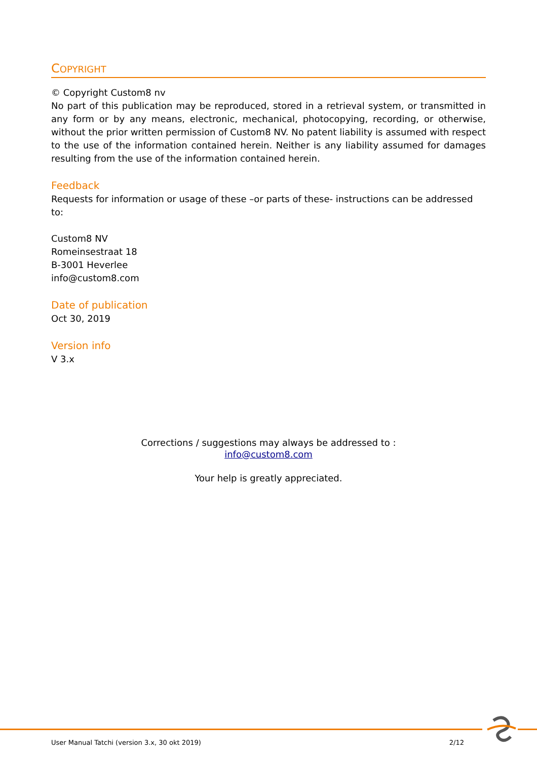COPYRIGHT
© Copyright Custom8 nv
No part of this publication may be reproduced, stored in a retrieval system, or transmitted in any form or by any means, electronic, mechanical, photocopying, recording, or otherwise, without the prior written permission of Custom8 NV. No patent liability is assumed with respect to the use of the information contained herein. Neither is any liability assumed for damages resulting from the use of the information contained herein.
Feedback
Requests for information or usage of these –or parts of these- instructions can be addressed to:
Custom8 NV
Romeinsestraat 18
B-3001 Heverlee
info@custom8.com
Date of publication
Oct 30, 2019
Version info
V 3.x
Corrections / suggestions may always be addressed to :
info@custom8.com
Your help is greatly appreciated.
User Manual Tatchi (version 3.x, 30 okt 2019) 2/12